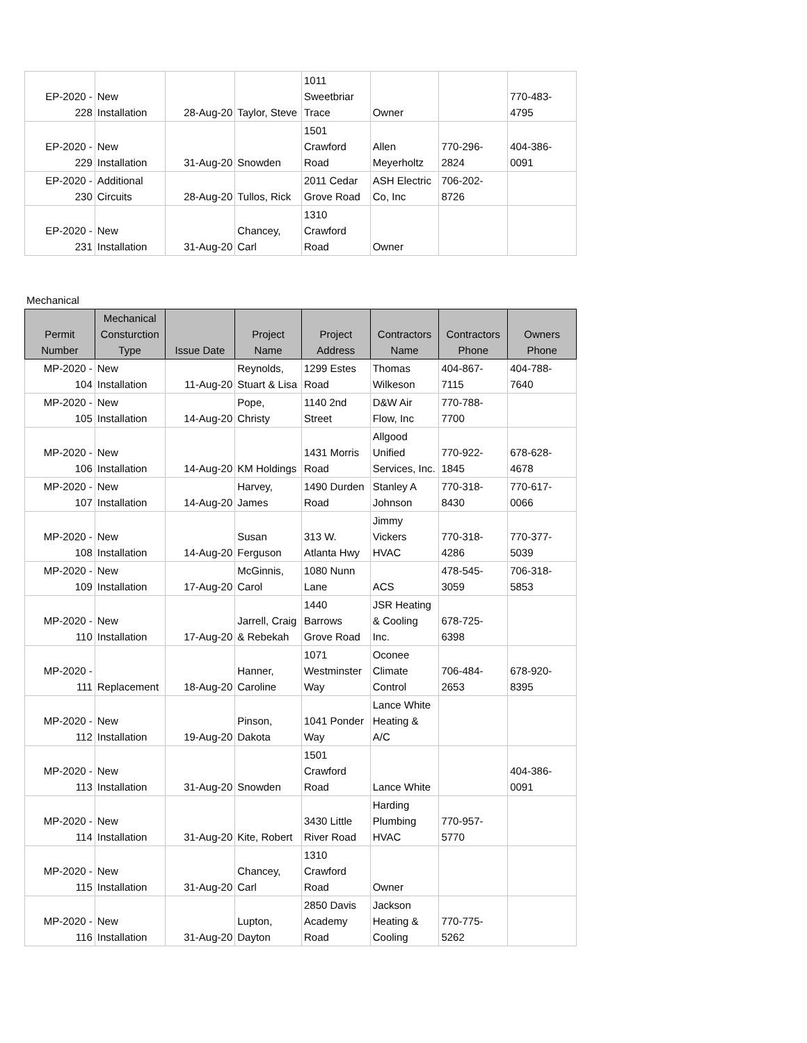| EP-2020 - 228 | New Installation | 28-Aug-20 | Taylor, Steve | 1011 Sweetbriar Trace | Owner | | 770-483- 4795 |
| EP-2020 - 229 | New Installation | 31-Aug-20 | Snowden | 1501 Crawford Road | Allen Meyerholtz | 770-296- 2824 | 404-386- 0091 |
| EP-2020 - 230 | Additional Circuits | 28-Aug-20 | Tullos, Rick | 2011 Cedar Grove Road | ASH Electric Co, Inc | 706-202- 8726 | |
| EP-2020 - 231 | New Installation | 31-Aug-20 | Chancey, Carl | 1310 Crawford Road | Owner | | |
Mechanical
| Permit Number | Mechanical Consturction Type | Issue Date | Project Name | Project Address | Contractors Name | Contractors Phone | Owners Phone |
| --- | --- | --- | --- | --- | --- | --- | --- |
| MP-2020 - 104 | New Installation | 11-Aug-20 | Reynolds, Stuart & Lisa | 1299 Estes Road | Thomas Wilkeson | 404-867- 7115 | 404-788- 7640 |
| MP-2020 - 105 | New Installation | 14-Aug-20 | Pope, Christy | 1140 2nd Street | D&W Air Flow, Inc | 770-788- 7700 | |
| MP-2020 - 106 | New Installation | 14-Aug-20 | KM Holdings | 1431 Morris Road | Allgood Unified Services, Inc. | 770-922- 1845 | 678-628- 4678 |
| MP-2020 - 107 | New Installation | 14-Aug-20 | Harvey, James | 1490 Durden Road | Stanley A Johnson | 770-318- 8430 | 770-617- 0066 |
| MP-2020 - 108 | New Installation | 14-Aug-20 | Susan Ferguson | 313 W. Atlanta Hwy | Jimmy Vickers HVAC | 770-318- 4286 | 770-377- 5039 |
| MP-2020 - 109 | New Installation | 17-Aug-20 | McGinnis, Carol | 1080 Nunn Lane | ACS | 478-545- 3059 | 706-318- 5853 |
| MP-2020 - 110 | New Installation | 17-Aug-20 | Jarrell, Craig & Rebekah | 1440 Barrows Grove Road | JSR Heating & Cooling Inc. | 678-725- 6398 | |
| MP-2020 - 111 | Replacement | 18-Aug-20 | Hanner, Caroline | 1071 Westminster Way | Oconee Climate Control | 706-484- 2653 | 678-920- 8395 |
| MP-2020 - 112 | New Installation | 19-Aug-20 | Pinson, Dakota | 1041 Ponder Way | Lance White Heating & A/C | | |
| MP-2020 - 113 | New Installation | 31-Aug-20 | Snowden | 1501 Crawford Road | Lance White | | 404-386- 0091 |
| MP-2020 - 114 | New Installation | 31-Aug-20 | Kite, Robert | 3430 Little River Road | Harding Plumbing HVAC | 770-957- 5770 | |
| MP-2020 - 115 | New Installation | 31-Aug-20 | Chancey, Carl | 1310 Crawford Road | Owner | | |
| MP-2020 - 116 | New Installation | 31-Aug-20 | Lupton, Dayton | 2850 Davis Academy Road | Jackson Heating & Cooling | 770-775- 5262 | |